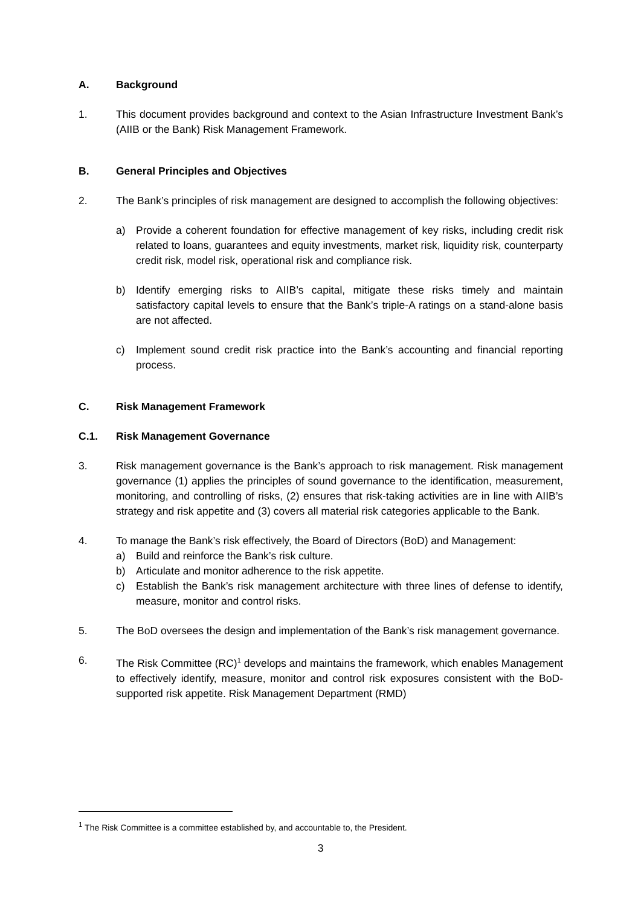A. Background
1. This document provides background and context to the Asian Infrastructure Investment Bank’s (AIIB or the Bank) Risk Management Framework.
B. General Principles and Objectives
2. The Bank’s principles of risk management are designed to accomplish the following objectives:
a) Provide a coherent foundation for effective management of key risks, including credit risk related to loans, guarantees and equity investments, market risk, liquidity risk, counterparty credit risk, model risk, operational risk and compliance risk.
b) Identify emerging risks to AIIB’s capital, mitigate these risks timely and maintain satisfactory capital levels to ensure that the Bank’s triple-A ratings on a stand-alone basis are not affected.
c) Implement sound credit risk practice into the Bank’s accounting and financial reporting process.
C. Risk Management Framework
C.1. Risk Management Governance
3. Risk management governance is the Bank’s approach to risk management. Risk management governance (1) applies the principles of sound governance to the identification, measurement, monitoring, and controlling of risks, (2) ensures that risk-taking activities are in line with AIIB’s strategy and risk appetite and (3) covers all material risk categories applicable to the Bank.
4. To manage the Bank’s risk effectively, the Board of Directors (BoD) and Management:
a) Build and reinforce the Bank’s risk culture.
b) Articulate and monitor adherence to the risk appetite.
c) Establish the Bank’s risk management architecture with three lines of defense to identify, measure, monitor and control risks.
5. The BoD oversees the design and implementation of the Bank’s risk management governance.
6. The Risk Committee (RC)<sup>1</sup> develops and maintains the framework, which enables Management to effectively identify, measure, monitor and control risk exposures consistent with the BoD-supported risk appetite. Risk Management Department (RMD)
<sup>1</sup> The Risk Committee is a committee established by, and accountable to, the President.
3